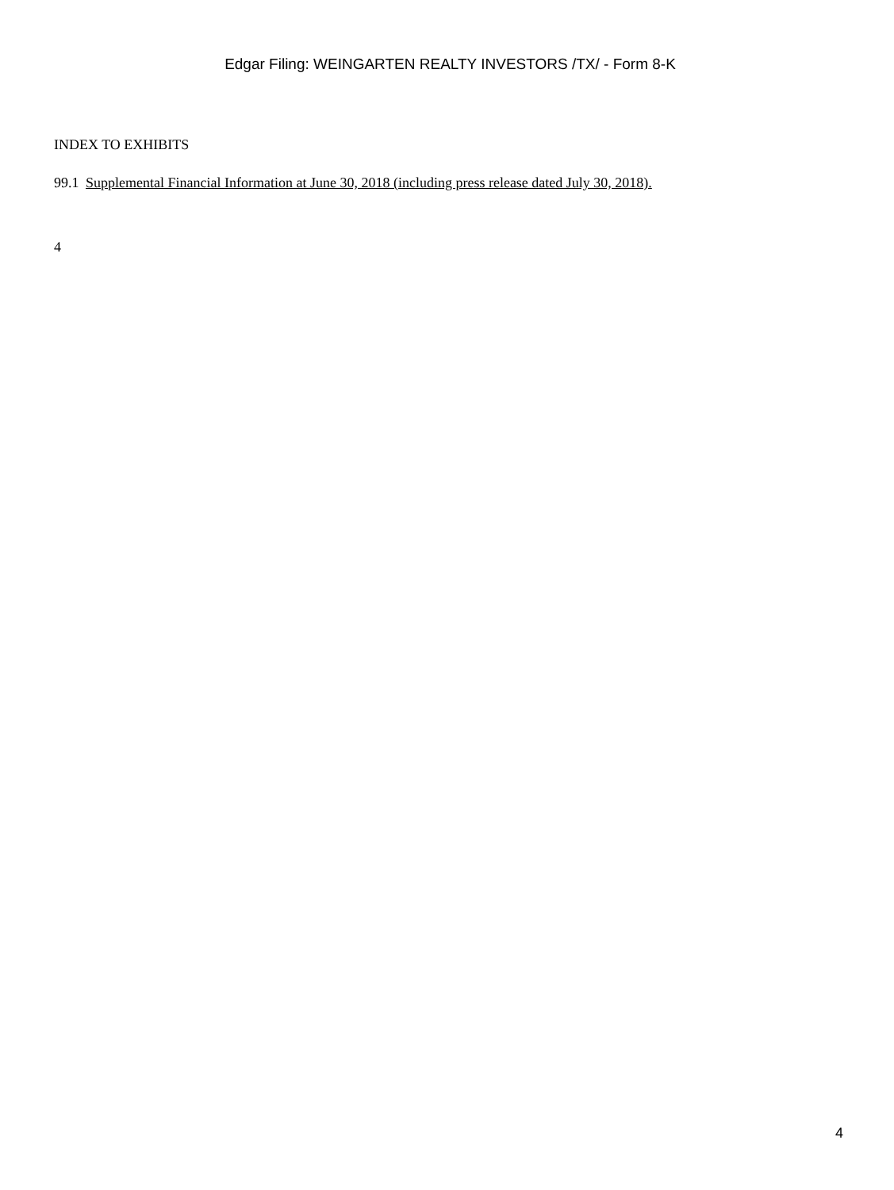Edgar Filing: WEINGARTEN REALTY INVESTORS /TX/ - Form 8-K
INDEX TO EXHIBITS
99.1 Supplemental Financial Information at June 30, 2018 (including press release dated July 30, 2018).
4
4